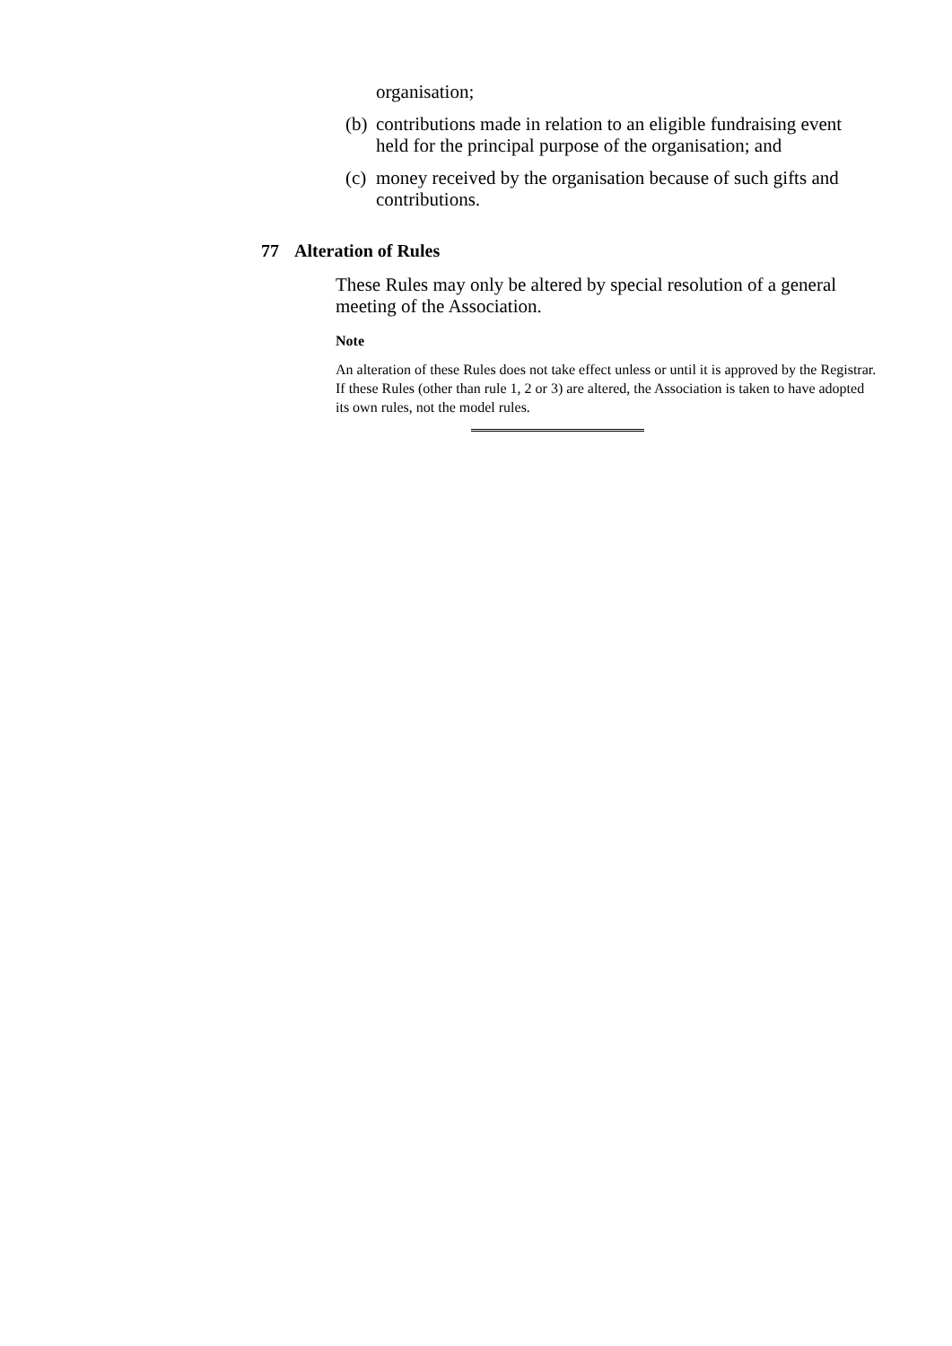organisation;
(b)
contributions made in relation to an eligible fundraising event held for the principal purpose of the organisation; and
(c)
money received by the organisation because of such gifts and contributions.
77 Alteration of Rules
These Rules may only be altered by special resolution of a general meeting of the Association.
Note
An alteration of these Rules does not take effect unless or until it is approved by the Registrar. If these Rules (other than rule 1, 2 or 3) are altered, the Association is taken to have adopted its own rules, not the model rules.